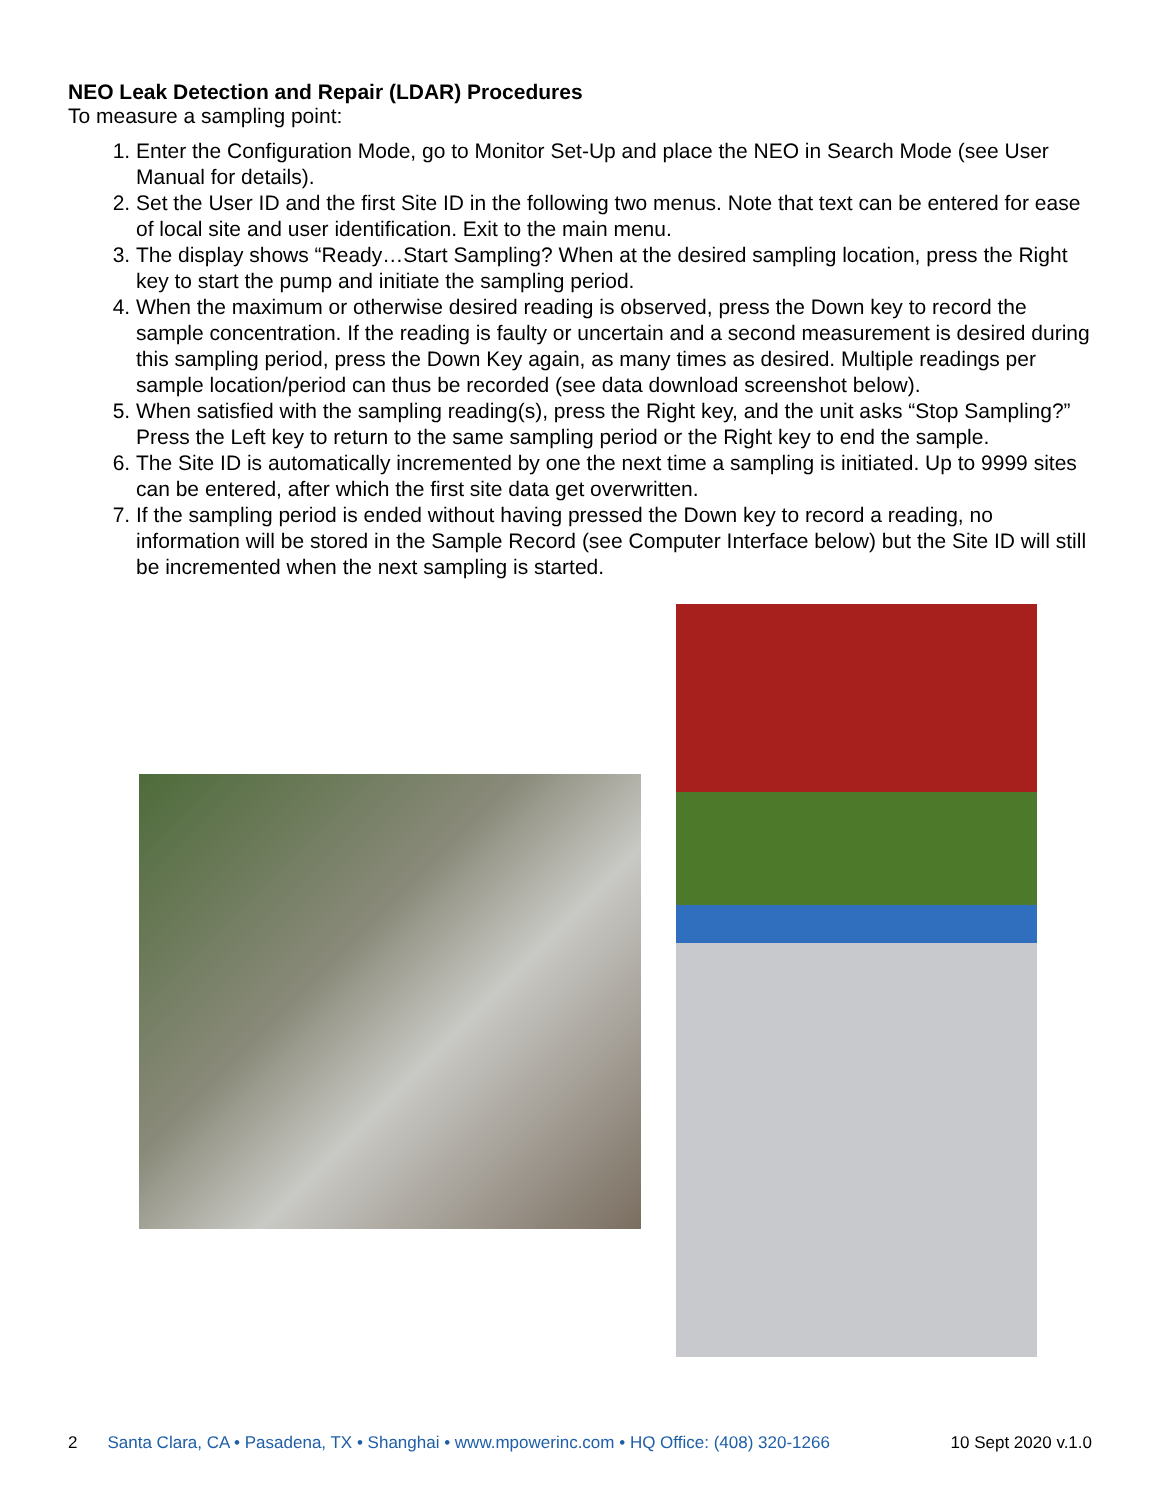NEO Leak Detection and Repair (LDAR) Procedures
To measure a sampling point:
1. Enter the Configuration Mode, go to Monitor Set-Up and place the NEO in Search Mode (see User Manual for details).
2. Set the User ID and the first Site ID in the following two menus. Note that text can be entered for ease of local site and user identification. Exit to the main menu.
3. The display shows “Ready…Start Sampling? When at the desired sampling location, press the Right key to start the pump and initiate the sampling period.
4. When the maximum or otherwise desired reading is observed, press the Down key to record the sample concentration. If the reading is faulty or uncertain and a second measurement is desired during this sampling period, press the Down Key again, as many times as desired. Multiple readings per sample location/period can thus be recorded (see data download screenshot below).
5. When satisfied with the sampling reading(s), press the Right key, and the unit asks “Stop Sampling?” Press the Left key to return to the same sampling period or the Right key to end the sample.
6. The Site ID is automatically incremented by one the next time a sampling is initiated. Up to 9999 sites can be entered, after which the first site data get overwritten.
7. If the sampling period is ended without having pressed the Down key to record a reading, no information will be stored in the Sample Record (see Computer Interface below) but the Site ID will still be incremented when the next sampling is started.
2 Santa Clara, CA • Pasadena, TX • Shanghai • www.mpowerinc.com • HQ Office: (408) 320-1266 10 Sept 2020 v.1.0